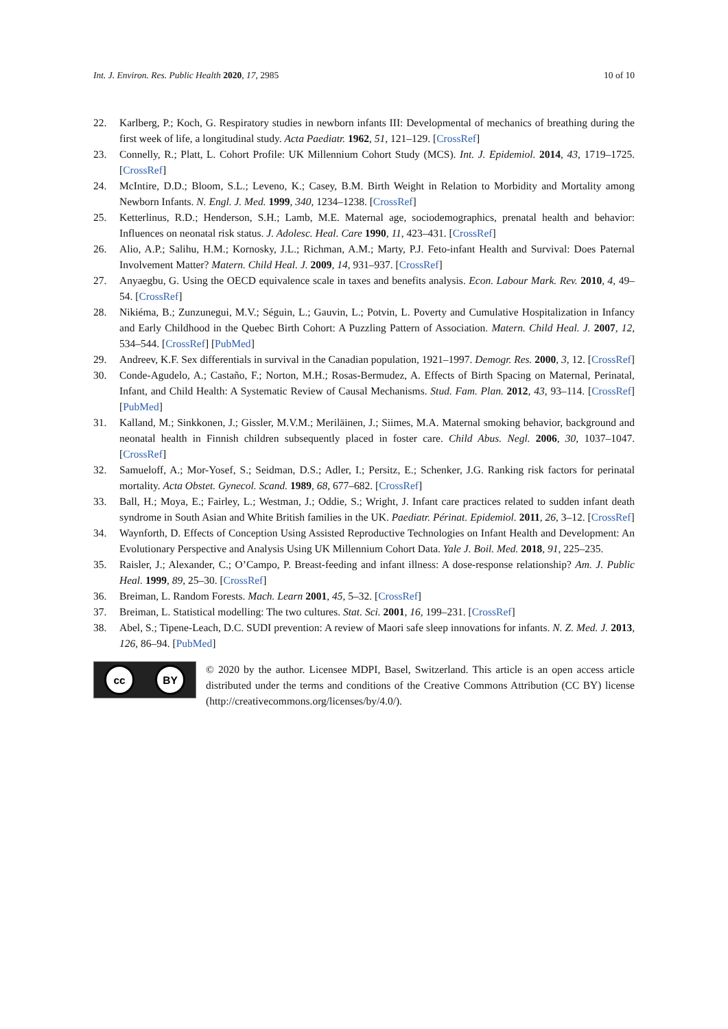Int. J. Environ. Res. Public Health 2020, 17, 2985 10 of 10
22. Karlberg, P.; Koch, G. Respiratory studies in newborn infants III: Developmental of mechanics of breathing during the first week of life, a longitudinal study. Acta Paediatr. 1962, 51, 121–129. [CrossRef]
23. Connelly, R.; Platt, L. Cohort Profile: UK Millennium Cohort Study (MCS). Int. J. Epidemiol. 2014, 43, 1719–1725. [CrossRef]
24. McIntire, D.D.; Bloom, S.L.; Leveno, K.; Casey, B.M. Birth Weight in Relation to Morbidity and Mortality among Newborn Infants. N. Engl. J. Med. 1999, 340, 1234–1238. [CrossRef]
25. Ketterlinus, R.D.; Henderson, S.H.; Lamb, M.E. Maternal age, sociodemographics, prenatal health and behavior: Influences on neonatal risk status. J. Adolesc. Heal. Care 1990, 11, 423–431. [CrossRef]
26. Alio, A.P.; Salihu, H.M.; Kornosky, J.L.; Richman, A.M.; Marty, P.J. Feto-infant Health and Survival: Does Paternal Involvement Matter? Matern. Child Heal. J. 2009, 14, 931–937. [CrossRef]
27. Anyaegbu, G. Using the OECD equivalence scale in taxes and benefits analysis. Econ. Labour Mark. Rev. 2010, 4, 49–54. [CrossRef]
28. Nikiéma, B.; Zunzunegui, M.V.; Séguin, L.; Gauvin, L.; Potvin, L. Poverty and Cumulative Hospitalization in Infancy and Early Childhood in the Quebec Birth Cohort: A Puzzling Pattern of Association. Matern. Child Heal. J. 2007, 12, 534–544. [CrossRef] [PubMed]
29. Andreev, K.F. Sex differentials in survival in the Canadian population, 1921–1997. Demogr. Res. 2000, 3, 12. [CrossRef]
30. Conde-Agudelo, A.; Castaño, F.; Norton, M.H.; Rosas-Bermudez, A. Effects of Birth Spacing on Maternal, Perinatal, Infant, and Child Health: A Systematic Review of Causal Mechanisms. Stud. Fam. Plan. 2012, 43, 93–114. [CrossRef] [PubMed]
31. Kalland, M.; Sinkkonen, J.; Gissler, M.V.M.; Meriläinen, J.; Siimes, M.A. Maternal smoking behavior, background and neonatal health in Finnish children subsequently placed in foster care. Child Abus. Negl. 2006, 30, 1037–1047. [CrossRef]
32. Samueloff, A.; Mor-Yosef, S.; Seidman, D.S.; Adler, I.; Persitz, E.; Schenker, J.G. Ranking risk factors for perinatal mortality. Acta Obstet. Gynecol. Scand. 1989, 68, 677–682. [CrossRef]
33. Ball, H.; Moya, E.; Fairley, L.; Westman, J.; Oddie, S.; Wright, J. Infant care practices related to sudden infant death syndrome in South Asian and White British families in the UK. Paediatr. Périnat. Epidemiol. 2011, 26, 3–12. [CrossRef]
34. Waynforth, D. Effects of Conception Using Assisted Reproductive Technologies on Infant Health and Development: An Evolutionary Perspective and Analysis Using UK Millennium Cohort Data. Yale J. Boil. Med. 2018, 91, 225–235.
35. Raisler, J.; Alexander, C.; O’Campo, P. Breast-feeding and infant illness: A dose-response relationship? Am. J. Public Heal. 1999, 89, 25–30. [CrossRef]
36. Breiman, L. Random Forests. Mach. Learn 2001, 45, 5–32. [CrossRef]
37. Breiman, L. Statistical modelling: The two cultures. Stat. Sci. 2001, 16, 199–231. [CrossRef]
38. Abel, S.; Tipene-Leach, D.C. SUDI prevention: A review of Maori safe sleep innovations for infants. N. Z. Med. J. 2013, 126, 86–94. [PubMed]
cc BY
© 2020 by the author. Licensee MDPI, Basel, Switzerland. This article is an open access article distributed under the terms and conditions of the Creative Commons Attribution (CC BY) license (http://creativecommons.org/licenses/by/4.0/).